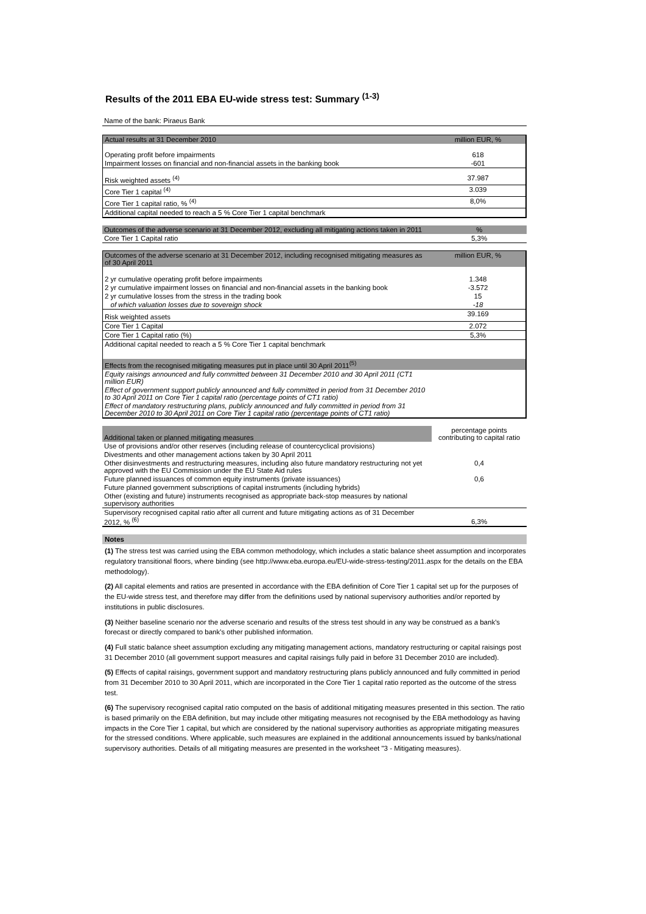Results of the 2011 EBA EU-wide stress test: Summary <sup>(1-3)</sup>
Name of the bank: Piraeus Bank
| Actual results at 31 December 2010 | million EUR, % |
| Operating profit before impairments | 618 |
| Impairment losses on financial and non-financial assets in the banking book | -601 |
| Risk weighted assets <sup>(4)</sup> | 37.987 |
| Core Tier 1 capital <sup>(4)</sup> | 3.039 |
| Core Tier 1 capital ratio, % <sup>(4)</sup> | 8,0% |
| Additional capital needed to reach a 5 % Core Tier 1 capital benchmark | |
| Outcomes of the adverse scenario at 31 December 2012, excluding all mitigating actions taken in 2011 | % |
| Core Tier 1 Capital ratio | 5,3% |
| Outcomes of the adverse scenario at 31 December 2012, including recognised mitigating measures as of 30 April 2011 | million EUR, % |
| 2 yr cumulative operating profit before impairments | 1.348 |
| 2 yr cumulative impairment losses on financial and non-financial assets in the banking book | -3.572 |
| 2 yr cumulative losses from the stress in the trading book | 15 |
| of which valuation losses due to sovereign shock | -18 |
| Risk weighted assets | 39.169 |
| Core Tier 1 Capital | 2.072 |
| Core Tier 1 Capital ratio (%) | 5,3% |
| Additional capital needed to reach a 5 % Core Tier 1 capital benchmark | |
| Effects from the recognised mitigating measures put in place until 30 April 2011<sup>(5)</sup> | |
| Equity raisings announced and fully committed between 31 December 2010 and 30 April 2011 (CT1 million EUR) | |
| Effect of government support publicly announced and fully committed in period from 31 December 2010 to 30 April 2011 on Core Tier 1 capital ratio (percentage points of CT1 ratio) | |
| Effect of mandatory restructuring plans, publicly announced and fully committed in period from 31 December 2010 to 30 April 2011 on Core Tier 1 capital ratio (percentage points of CT1 ratio) | |
| Additional taken or planned mitigating measures | percentage points contributing to capital ratio |
| Use of provisions and/or other reserves (including release of countercyclical provisions) | |
| Divestments and other management actions taken by 30 April 2011 | |
| Other disinvestments and restructuring measures, including also future mandatory restructuring not yet approved with the EU Commission under the EU State Aid rules | 0,4 |
| Future planned issuances of common equity instruments (private issuances) | 0,6 |
| Future planned government subscriptions of capital instruments (including hybrids) | |
| Other (existing and future) instruments recognised as appropriate back-stop measures by national supervisory authorities | |
| Supervisory recognised capital ratio after all current and future mitigating actions as of 31 December 2012, % <sup>(6)</sup> | 6,3% |
Notes
(1) The stress test was carried using the EBA common methodology, which includes a static balance sheet assumption and incorporates regulatory transitional floors, where binding (see http://www.eba.europa.eu/EU-wide-stress-testing/2011.aspx for the details on the EBA methodology).
(2) All capital elements and ratios are presented in accordance with the EBA definition of Core Tier 1 capital set up for the purposes of the EU-wide stress test, and therefore may differ from the definitions used by national supervisory authorities and/or reported by institutions in public disclosures.
(3) Neither baseline scenario nor the adverse scenario and results of the stress test should in any way be construed as a bank's forecast or directly compared to bank's other published information.
(4) Full static balance sheet assumption excluding any mitigating management actions, mandatory restructuring or capital raisings post 31 December 2010 (all government support measures and capital raisings fully paid in before 31 December 2010 are included).
(5) Effects of capital raisings, government support and mandatory restructuring plans publicly announced and fully committed in period from 31 December 2010 to 30 April 2011, which are incorporated in the Core Tier 1 capital ratio reported as the outcome of the stress test.
(6) The supervisory recognised capital ratio computed on the basis of additional mitigating measures presented in this section. The ratio is based primarily on the EBA definition, but may include other mitigating measures not recognised by the EBA methodology as having impacts in the Core Tier 1 capital, but which are considered by the national supervisory authorities as appropriate mitigating measures for the stressed conditions. Where applicable, such measures are explained in the additional announcements issued by banks/national supervisory authorities. Details of all mitigating measures are presented in the worksheet "3 - Mitigating measures).